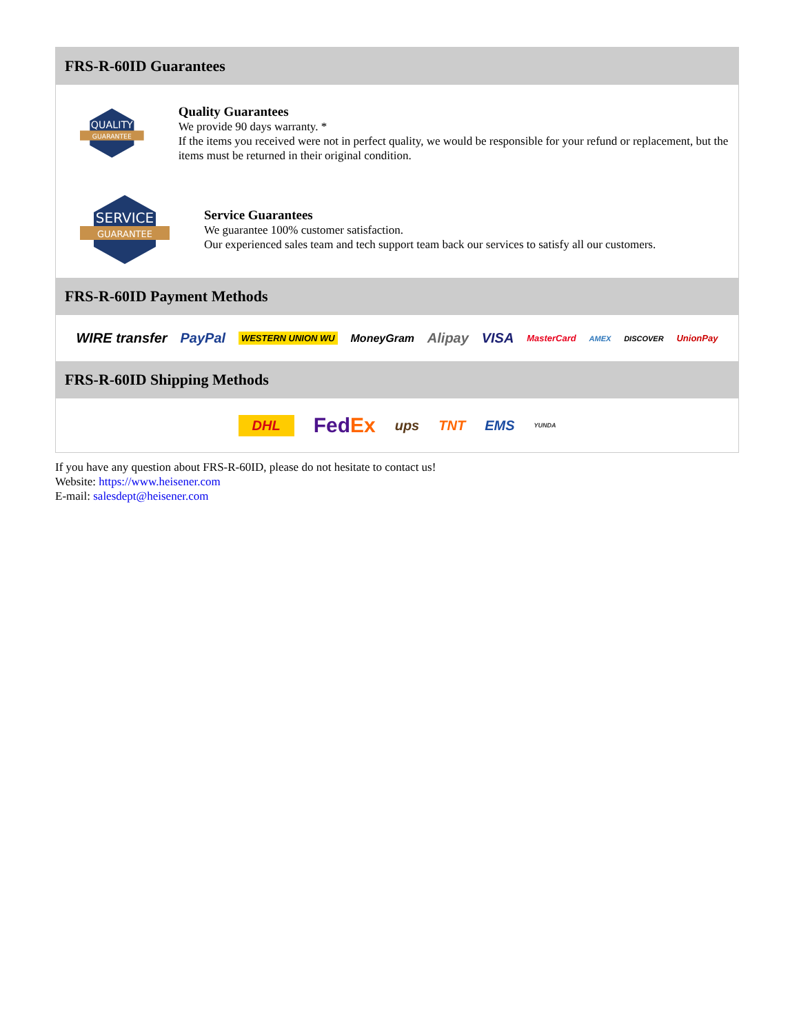FRS-R-60ID Guarantees
QUALITY
GUARANTEE
Quality Guarantees
We provide 90 days warranty. *
If the items you received were not in perfect quality, we would be responsible for your refund or replacement, but the items must be returned in their original condition.
SERVICE
GUARANTEE
Service Guarantees
We guarantee 100% customer satisfaction.
Our experienced sales team and tech support team back our services to satisfy all our customers.
FRS-R-60ID Payment Methods
WIRE transfer PayPal WESTERN UNION WU MoneyGram Alipay VISA MasterCard AMEX DISCOVER UnionPay
FRS-R-60ID Shipping Methods
DHL FedEx ups TNT EMS YUNDA
If you have any question about FRS-R-60ID, please do not hesitate to contact us!
Website: https://www.heisener.com
E-mail: salesdept@heisener.com